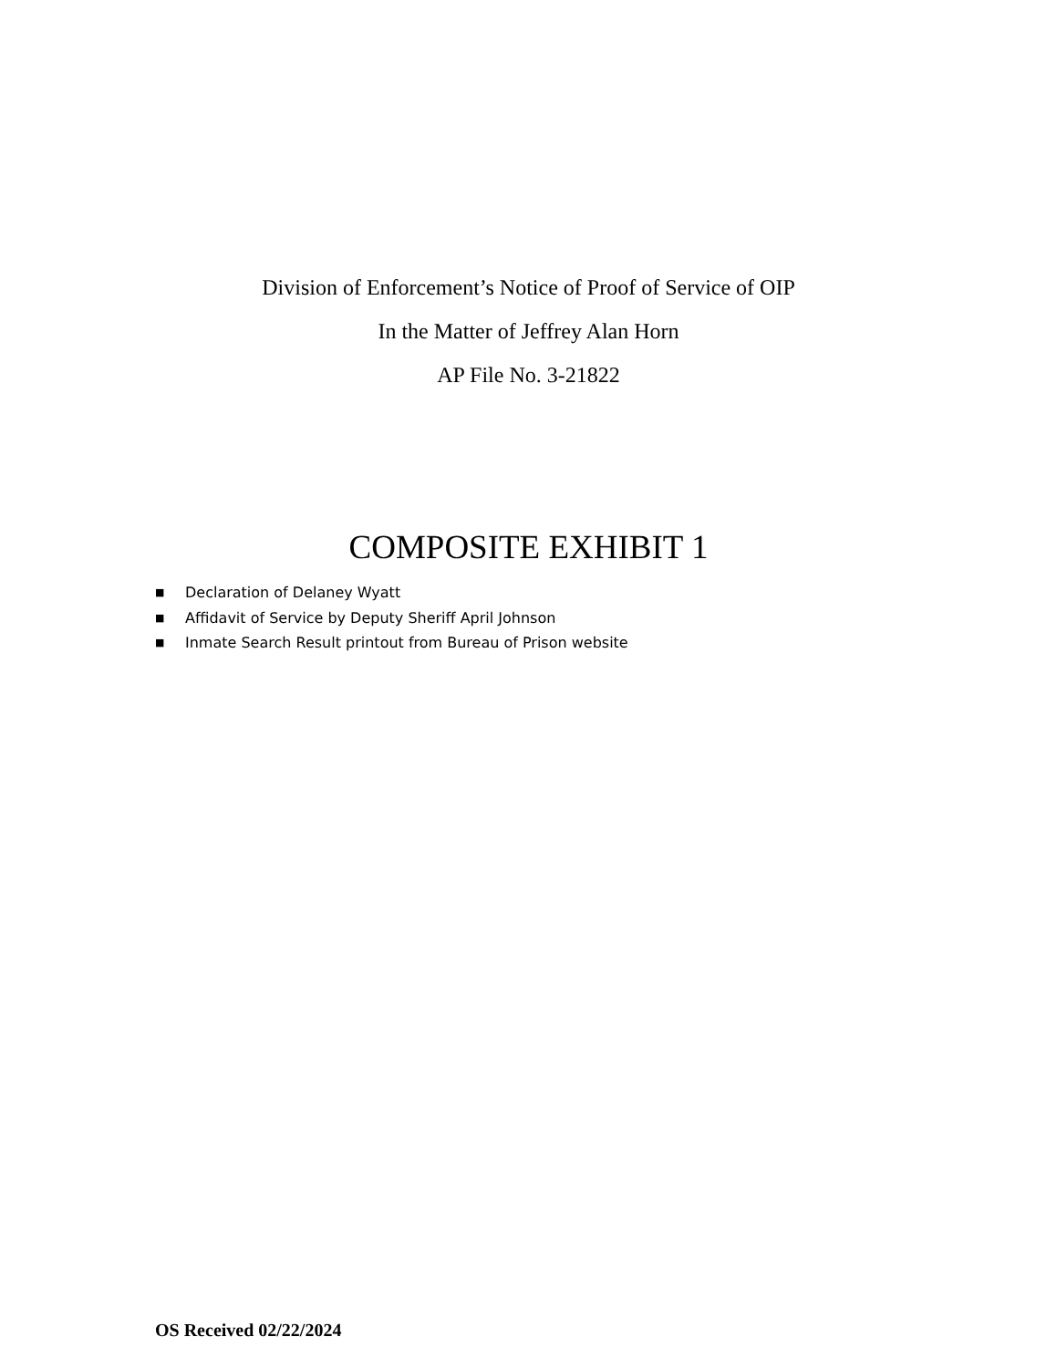Division of Enforcement’s Notice of Proof of Service of OIP
In the Matter of Jeffrey Alan Horn
AP File No. 3-21822
COMPOSITE EXHIBIT 1
■ Declaration of Delaney Wyatt
■ Affidavit of Service by Deputy Sheriff April Johnson
■ Inmate Search Result printout from Bureau of Prison website
OS Received 02/22/2024